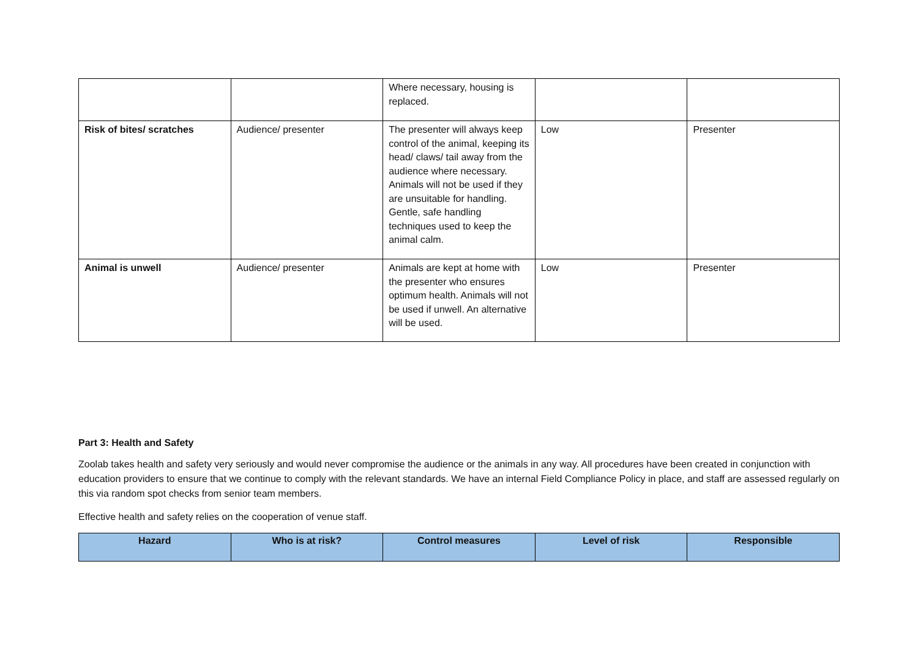| | | Where necessary, housing is replaced. | | |
| Risk of bites/ scratches | Audience/ presenter | The presenter will always keep control of the animal, keeping its head/ claws/ tail away from the audience where necessary. Animals will not be used if they are unsuitable for handling. Gentle, safe handling techniques used to keep the animal calm. | Low | Presenter |
| Animal is unwell | Audience/ presenter | Animals are kept at home with the presenter who ensures optimum health. Animals will not be used if unwell. An alternative will be used. | Low | Presenter |
Part 3: Health and Safety
Zoolab takes health and safety very seriously and would never compromise the audience or the animals in any way. All procedures have been created in conjunction with education providers to ensure that we continue to comply with the relevant standards. We have an internal Field Compliance Policy in place, and staff are assessed regularly on this via random spot checks from senior team members.
Effective health and safety relies on the cooperation of venue staff.
| Hazard | Who is at risk? | Control measures | Level of risk | Responsible |
| --- | --- | --- | --- | --- |